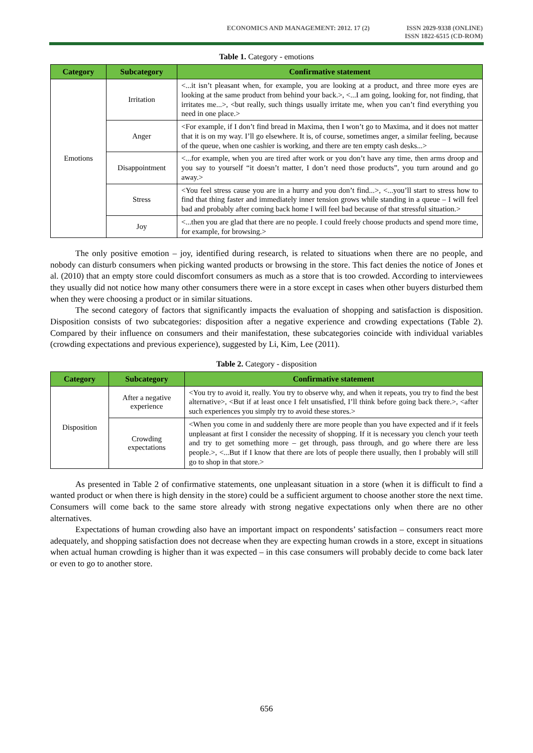ECONOMICS AND MANAGEMENT: 2012. 17 (2)
ISSN 2029-9338 (ONLINE)
ISSN 1822-6515 (CD-ROM)
Table 1. Category - emotions
| Category | Subcategory | Confirmative statement |
| --- | --- | --- |
| Emotions | Irritation | <...it isn’t pleasant when, for example, you are looking at a product, and three more eyes are looking at the same product from behind your back.>, <...I am going, looking for, not finding, that irritates me...>, <but really, such things usually irritate me, when you can’t find everything you need in one place.> |
| | Anger | <For example, if I don’t find bread in Maxima, then I won’t go to Maxima, and it does not matter that it is on my way. I’ll go elsewhere. It is, of course, sometimes anger, a similar feeling, because of the queue, when one cashier is working, and there are ten empty cash desks...> |
| | Disappointment | <...for example, when you are tired after work or you don’t have any time, then arms droop and you say to yourself “it doesn’t matter, I don’t need those products”, you turn around and go away.> |
| | Stress | <You feel stress cause you are in a hurry and you don’t find...>, <...you’ll start to stress how to find that thing faster and immediately inner tension grows while standing in a queue – I will feel bad and probably after coming back home I will feel bad because of that stressful situation.> |
| | Joy | <...then you are glad that there are no people. I could freely choose products and spend more time, for example, for browsing.> |
The only positive emotion – joy, identified during research, is related to situations when there are no people, and nobody can disturb consumers when picking wanted products or browsing in the store. This fact denies the notice of Jones et al. (2010) that an empty store could discomfort consumers as much as a store that is too crowded. According to interviewees they usually did not notice how many other consumers there were in a store except in cases when other buyers disturbed them when they were choosing a product or in similar situations.
The second category of factors that significantly impacts the evaluation of shopping and satisfaction is disposition. Disposition consists of two subcategories: disposition after a negative experience and crowding expectations (Table 2). Compared by their influence on consumers and their manifestation, these subcategories coincide with individual variables (crowding expectations and previous experience), suggested by Li, Kim, Lee (2011).
Table 2. Category - disposition
| Category | Subcategory | Confirmative statement |
| --- | --- | --- |
| Disposition | After a negative experience | <You try to avoid it, really. You try to observe why, and when it repeats, you try to find the best alternative>, <But if at least once I felt unsatisfied, I’ll think before going back there.>, <after such experiences you simply try to avoid these stores.> |
| | Crowding expectations | <When you come in and suddenly there are more people than you have expected and if it feels unpleasant at first I consider the necessity of shopping. If it is necessary you clench your teeth and try to get something more – get through, pass through, and go where there are less people.>, <...But if I know that there are lots of people there usually, then I probably will still go to shop in that store.> |
As presented in Table 2 of confirmative statements, one unpleasant situation in a store (when it is difficult to find a wanted product or when there is high density in the store) could be a sufficient argument to choose another store the next time. Consumers will come back to the same store already with strong negative expectations only when there are no other alternatives.
Expectations of human crowding also have an important impact on respondents’ satisfaction – consumers react more adequately, and shopping satisfaction does not decrease when they are expecting human crowds in a store, except in situations when actual human crowding is higher than it was expected – in this case consumers will probably decide to come back later or even to go to another store.
656